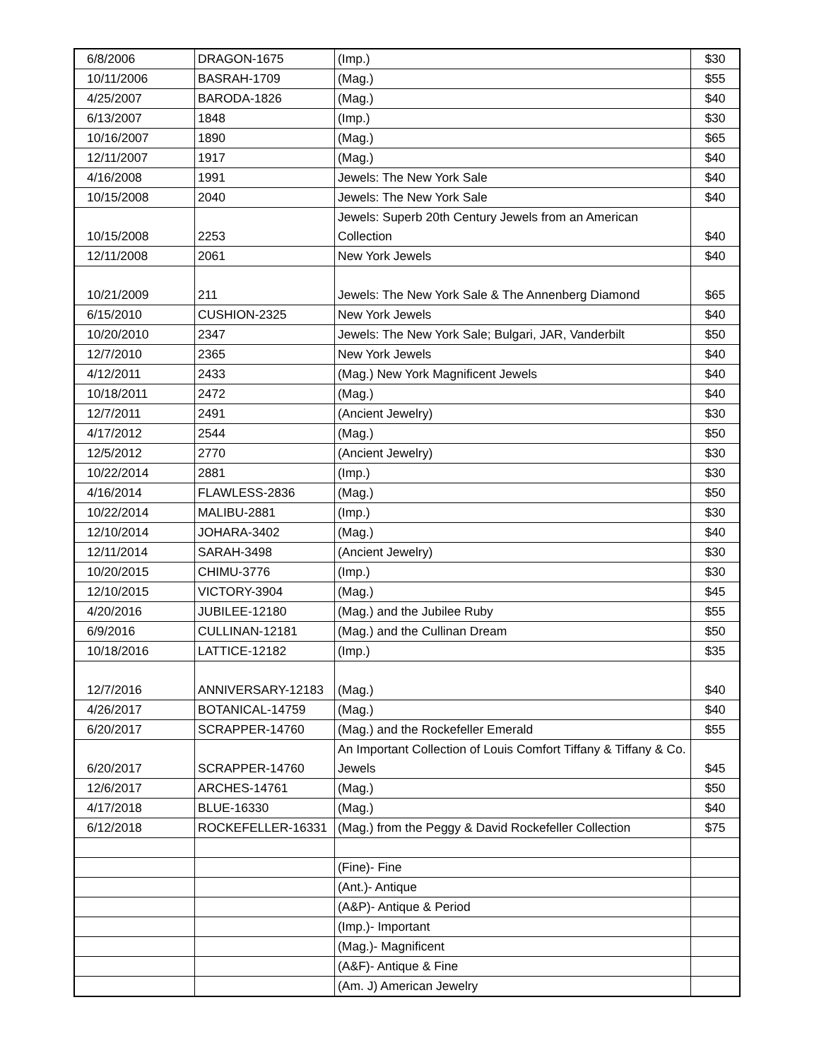| 6/8/2006 | DRAGON-1675 | (Imp.) | $30 |
| 10/11/2006 | BASRAH-1709 | (Mag.) | $55 |
| 4/25/2007 | BARODA-1826 | (Mag.) | $40 |
| 6/13/2007 | 1848 | (Imp.) | $30 |
| 10/16/2007 | 1890 | (Mag.) | $65 |
| 12/11/2007 | 1917 | (Mag.) | $40 |
| 4/16/2008 | 1991 | Jewels: The New York Sale | $40 |
| 10/15/2008 | 2040 | Jewels: The New York Sale | $40 |
| 10/15/2008 | 2253 | Jewels: Superb 20th Century Jewels from an American Collection | $40 |
| 12/11/2008 | 2061 | New York Jewels | $40 |
| 10/21/2009 | 211 | Jewels: The New York Sale & The Annenberg Diamond | $65 |
| 6/15/2010 | CUSHION-2325 | New York Jewels | $40 |
| 10/20/2010 | 2347 | Jewels: The New York Sale; Bulgari, JAR, Vanderbilt | $50 |
| 12/7/2010 | 2365 | New York Jewels | $40 |
| 4/12/2011 | 2433 | (Mag.) New York Magnificent Jewels | $40 |
| 10/18/2011 | 2472 | (Mag.) | $40 |
| 12/7/2011 | 2491 | (Ancient Jewelry) | $30 |
| 4/17/2012 | 2544 | (Mag.) | $50 |
| 12/5/2012 | 2770 | (Ancient Jewelry) | $30 |
| 10/22/2014 | 2881 | (Imp.) | $30 |
| 4/16/2014 | FLAWLESS-2836 | (Mag.) | $50 |
| 10/22/2014 | MALIBU-2881 | (Imp.) | $30 |
| 12/10/2014 | JOHARA-3402 | (Mag.) | $40 |
| 12/11/2014 | SARAH-3498 | (Ancient Jewelry) | $30 |
| 10/20/2015 | CHIMU-3776 | (Imp.) | $30 |
| 12/10/2015 | VICTORY-3904 | (Mag.) | $45 |
| 4/20/2016 | JUBILEE-12180 | (Mag.) and the Jubilee Ruby | $55 |
| 6/9/2016 | CULLINAN-12181 | (Mag.) and the Cullinan Dream | $50 |
| 10/18/2016 | LATTICE-12182 | (Imp.) | $35 |
| 12/7/2016 | ANNIVERSARY-12183 | (Mag.) | $40 |
| 4/26/2017 | BOTANICAL-14759 | (Mag.) | $40 |
| 6/20/2017 | SCRAPPER-14760 | (Mag.) and the Rockefeller Emerald | $55 |
| 6/20/2017 | SCRAPPER-14760 | An Important Collection of Louis Comfort Tiffany & Tiffany & Co. Jewels | $45 |
| 12/6/2017 | ARCHES-14761 | (Mag.) | $50 |
| 4/17/2018 | BLUE-16330 | (Mag.) | $40 |
| 6/12/2018 | ROCKEFELLER-16331 | (Mag.) from the Peggy & David Rockefeller Collection | $75 |
| | | (Fine)- Fine | |
| | | (Ant.)- Antique | |
| | | (A&P)- Antique & Period | |
| | | (Imp.)- Important | |
| | | (Mag.)- Magnificent | |
| | | (A&F)- Antique & Fine | |
| | | (Am. J) American Jewelry | |